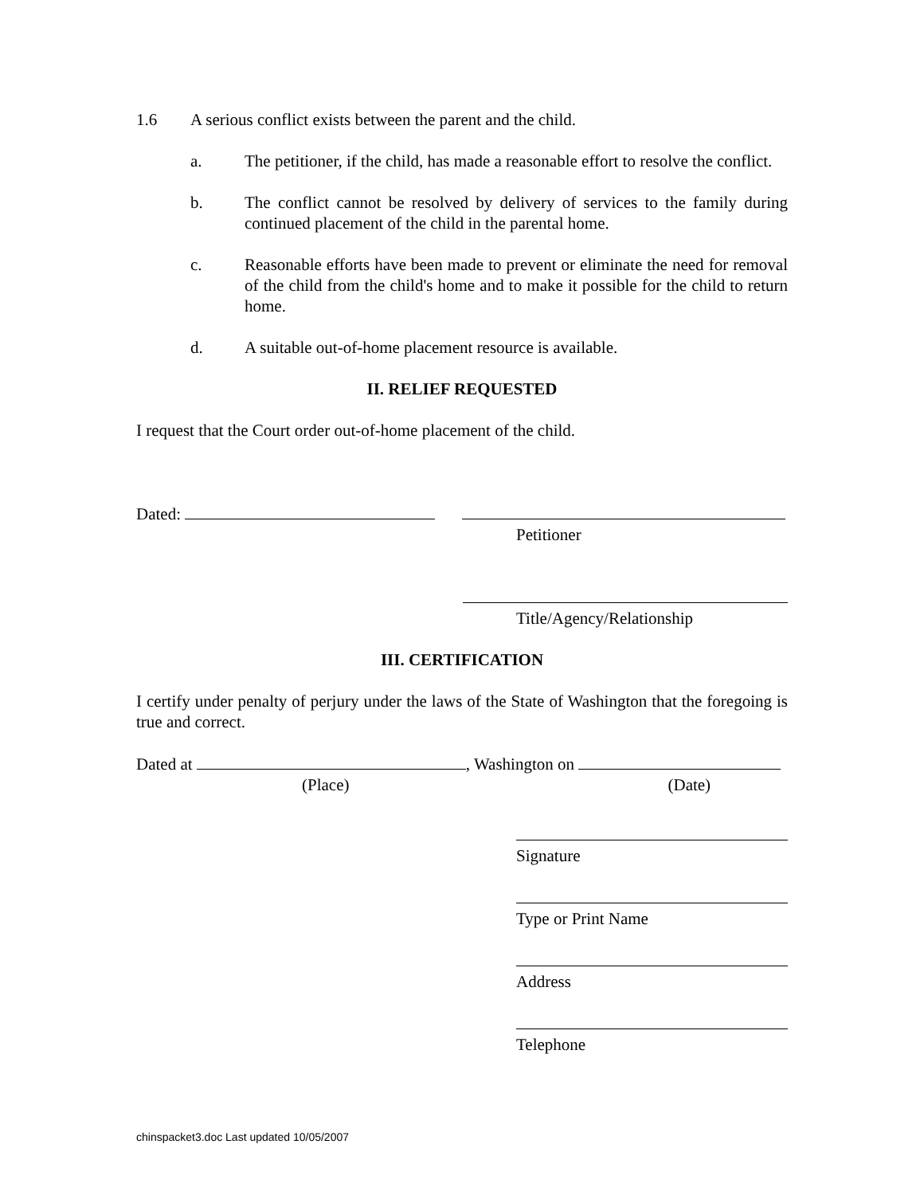1.6 A serious conflict exists between the parent and the child.
a. The petitioner, if the child, has made a reasonable effort to resolve the conflict.
b. The conflict cannot be resolved by delivery of services to the family during continued placement of the child in the parental home.
c. Reasonable efforts have been made to prevent or eliminate the need for removal of the child from the child's home and to make it possible for the child to return home.
d. A suitable out-of-home placement resource is available.
II. RELIEF REQUESTED
I request that the Court order out-of-home placement of the child.
Dated:
Petitioner
Title/Agency/Relationship
III. CERTIFICATION
I certify under penalty of perjury under the laws of the State of Washington that the foregoing is true and correct.
Dated at , Washington on
(Place) (Date)
Signature
Type or Print Name
Address
Telephone
chinspacket3.doc Last updated 10/05/2007